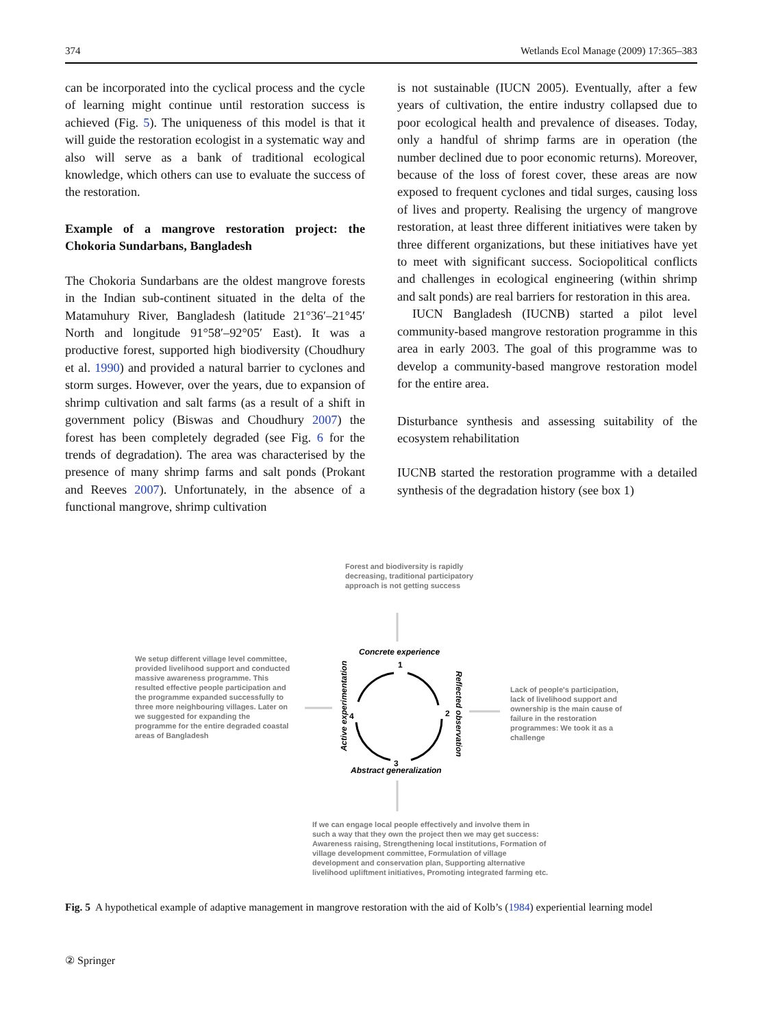374 Wetlands Ecol Manage (2009) 17:365–383
can be incorporated into the cyclical process and the cycle of learning might continue until restoration success is achieved (Fig. 5). The uniqueness of this model is that it will guide the restoration ecologist in a systematic way and also will serve as a bank of traditional ecological knowledge, which others can use to evaluate the success of the restoration.
Example of a mangrove restoration project: the Chokoria Sundarbans, Bangladesh
The Chokoria Sundarbans are the oldest mangrove forests in the Indian sub-continent situated in the delta of the Matamuhury River, Bangladesh (latitude 21°36′–21°45′ North and longitude 91°58′–92°05′ East). It was a productive forest, supported high biodiversity (Choudhury et al. 1990) and provided a natural barrier to cyclones and storm surges. However, over the years, due to expansion of shrimp cultivation and salt farms (as a result of a shift in government policy (Biswas and Choudhury 2007) the forest has been completely degraded (see Fig. 6 for the trends of degradation). The area was characterised by the presence of many shrimp farms and salt ponds (Prokant and Reeves 2007). Unfortunately, in the absence of a functional mangrove, shrimp cultivation
is not sustainable (IUCN 2005). Eventually, after a few years of cultivation, the entire industry collapsed due to poor ecological health and prevalence of diseases. Today, only a handful of shrimp farms are in operation (the number declined due to poor economic returns). Moreover, because of the loss of forest cover, these areas are now exposed to frequent cyclones and tidal surges, causing loss of lives and property. Realising the urgency of mangrove restoration, at least three different initiatives were taken by three different organizations, but these initiatives have yet to meet with significant success. Sociopolitical conflicts and challenges in ecological engineering (within shrimp and salt ponds) are real barriers for restoration in this area.
IUCN Bangladesh (IUCNB) started a pilot level community-based mangrove restoration programme in this area in early 2003. The goal of this programme was to develop a community-based mangrove restoration model for the entire area.
Disturbance synthesis and assessing suitability of the ecosystem rehabilitation
IUCNB started the restoration programme with a detailed synthesis of the degradation history (see box 1)
Forest and biodiversity is rapidly decreasing, traditional participatory approach is not getting success
Concrete experience
1
We setup different village level committee, provided livelihood support and conducted massive awareness programme. This resulted effective people participation and the programme expanded successfully to three more neighbouring villages. Later on we suggested for expanding the programme for the entire degraded coastal areas of Bangladesh
Active experimentation
4 2
Reflected observation
Lack of people's participation, lack of livelihood support and ownership is the main cause of failure in the restoration programmes: We took it as a challenge
3
Abstract generalization
If we can engage local people effectively and involve them in such a way that they own the project then we may get success: Awareness raising, Strengthening local institutions, Formation of village development committee, Formulation of village development and conservation plan, Supporting alternative livelihood upliftment initiatives, Promoting integrated farming etc.
Fig. 5 A hypothetical example of adaptive management in mangrove restoration with the aid of Kolb’s (1984) experiential learning model
② Springer